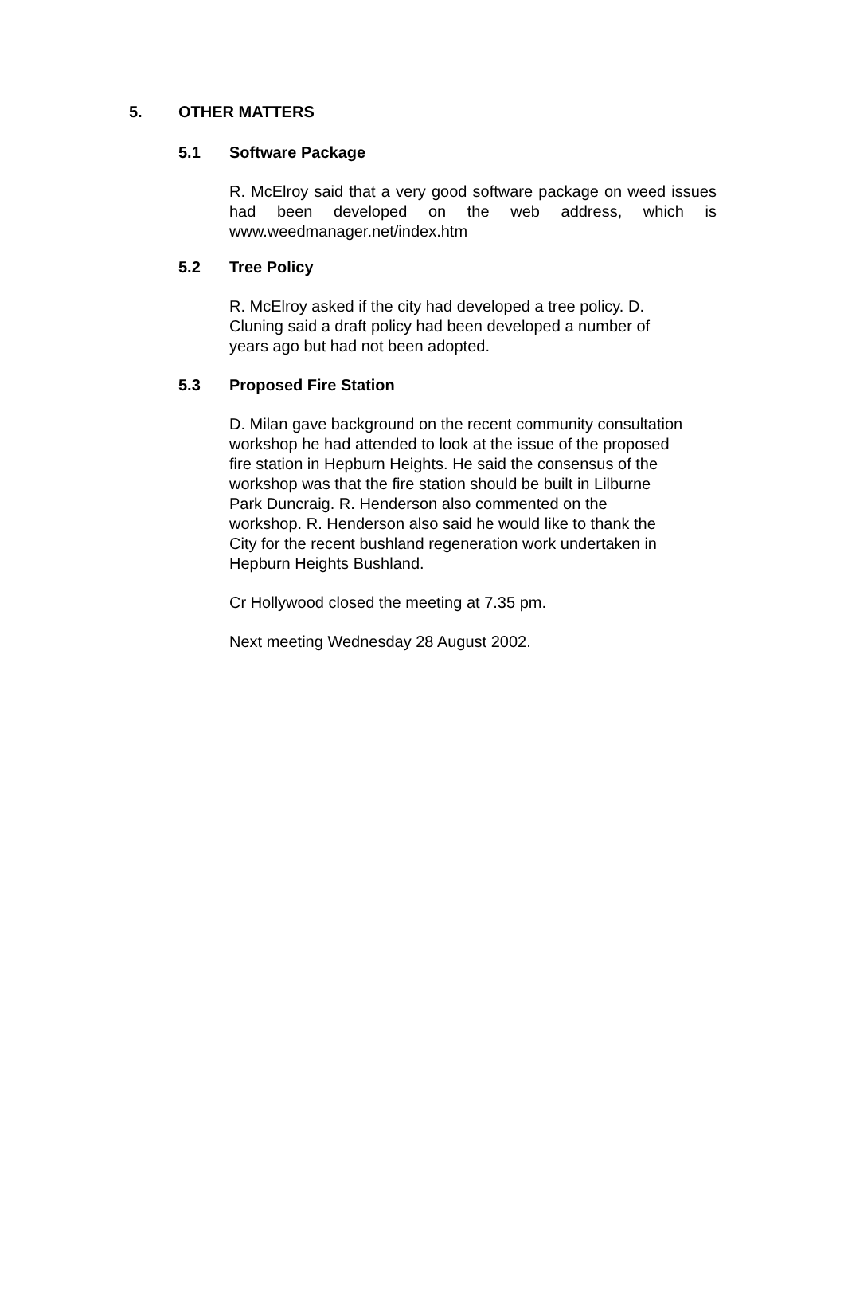5. OTHER MATTERS
5.1 Software Package
R. McElroy said that a very good software package on weed issues had been developed on the web address, which is www.weedmanager.net/index.htm
5.2 Tree Policy
R. McElroy asked if the city had developed a tree policy. D.
Cluning said a draft policy had been developed a number of
years ago but had not been adopted.
5.3 Proposed Fire Station
D. Milan gave background on the recent community consultation
workshop he had attended to look at the issue of the proposed
fire station in Hepburn Heights. He said the consensus of the
workshop was that the fire station should be built in Lilburne
Park Duncraig. R. Henderson also commented on the
workshop. R. Henderson also said he would like to thank the
City for the recent bushland regeneration work undertaken in
Hepburn Heights Bushland.
Cr Hollywood closed the meeting at 7.35 pm.
Next meeting Wednesday 28 August 2002.